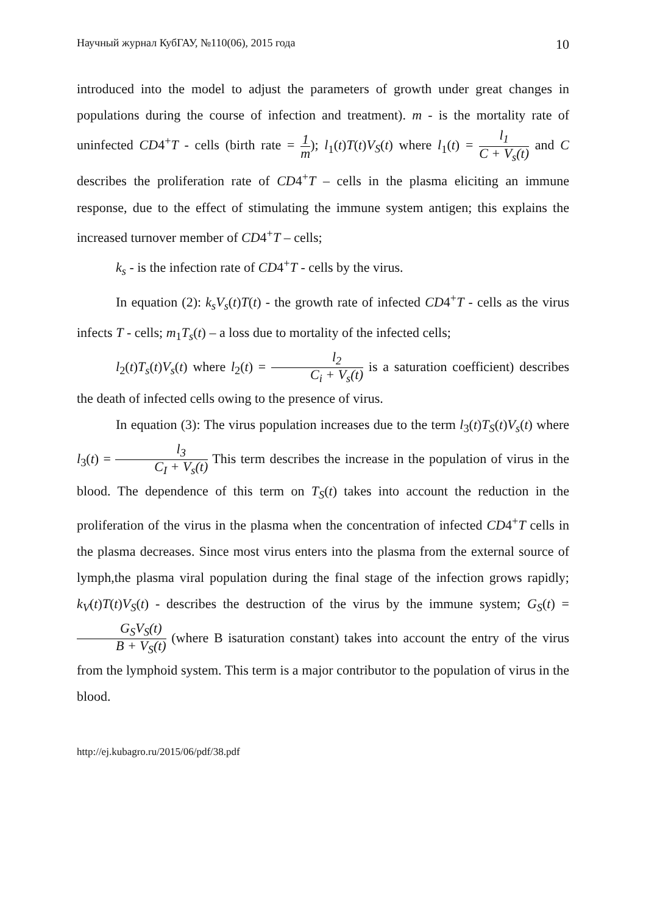Научный журнал КубГАУ, №110(06), 2015 года 10
introduced into the model to adjust the parameters of growth under great changes in populations during the course of infection and treatment). m - is the mortality rate of uninfected CD4<sup>+</sup>T - cells (birth rate = 1 m); l<sub>1</sub>(t)T(t)V<sub>S</sub>(t) where l<sub>1</sub>(t) = l<sub>1</sub> C + V<sub>s</sub>(t) and C describes the proliferation rate of CD4<sup>+</sup>T – cells in the plasma eliciting an immune response, due to the effect of stimulating the immune system antigen; this explains the increased turnover member of CD4<sup>+</sup>T – cells;
k<sub>s</sub> - is the infection rate of CD4<sup>+</sup>T - cells by the virus.
In equation (2): k<sub>s</sub>V<sub>s</sub>(t)T(t) - the growth rate of infected CD4<sup>+</sup>T - cells as the virus infects T - cells; m<sub>1</sub>T<sub>s</sub>(t) – a loss due to mortality of the infected cells;
l<sub>2</sub>(t)T<sub>s</sub>(t)V<sub>s</sub>(t) where l<sub>2</sub>(t) = l<sub>2</sub> C<sub>i</sub> + V<sub>s</sub>(t) is a saturation coefficient) describes the death of infected cells owing to the presence of virus.
In equation (3): The virus population increases due to the term l<sub>3</sub>(t)T<sub>S</sub>(t)V<sub>s</sub>(t) where l<sub>3</sub>(t) = l<sub>3</sub> C<sub>I</sub> + V<sub>s</sub>(t) This term describes the increase in the population of virus in the blood. The dependence of this term on T<sub>S</sub>(t) takes into account the reduction in the proliferation of the virus in the plasma when the concentration of infected CD4<sup>+</sup>T cells in the plasma decreases. Since most virus enters into the plasma from the external source of lymph,the plasma viral population during the final stage of the infection grows rapidly; k<sub>V</sub>(t)T(t)V<sub>S</sub>(t) - describes the destruction of the virus by the immune system; G<sub>S</sub>(t) = G<sub>S</sub>V<sub>S</sub>(t) B + V<sub>S</sub>(t) (where B isaturation constant) takes into account the entry of the virus from the lymphoid system. This term is a major contributor to the population of virus in the blood.
http://ej.kubagro.ru/2015/06/pdf/38.pdf